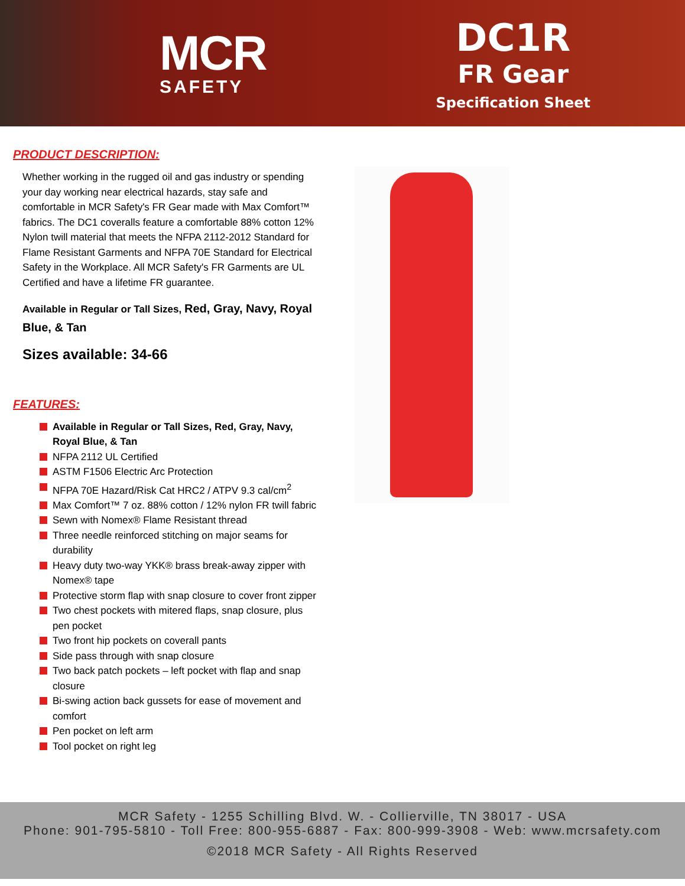MCR
SAFETY
DC1R
FR Gear
Specification Sheet
PRODUCT DESCRIPTION:
Whether working in the rugged oil and gas industry or spending your day working near electrical hazards, stay safe and comfortable in MCR Safety's FR Gear made with Max Comfort™ fabrics. The DC1 coveralls feature a comfortable 88% cotton 12% Nylon twill material that meets the NFPA 2112-2012 Standard for Flame Resistant Garments and NFPA 70E Standard for Electrical Safety in the Workplace. All MCR Safety's FR Garments are UL Certified and have a lifetime FR guarantee.
Available in Regular or Tall Sizes, Red, Gray, Navy, Royal Blue, & Tan
Sizes available: 34-66
FEATURES:
Available in Regular or Tall Sizes, Red, Gray, Navy, Royal Blue, & Tan
NFPA 2112 UL Certified
ASTM F1506 Electric Arc Protection
NFPA 70E Hazard/Risk Cat HRC2 / ATPV 9.3 cal/cm<sup>2</sup>
Max Comfort™ 7 oz. 88% cotton / 12% nylon FR twill fabric
Sewn with Nomex® Flame Resistant thread
Three needle reinforced stitching on major seams for durability
Heavy duty two-way YKK® brass break-away zipper with Nomex® tape
Protective storm flap with snap closure to cover front zipper
Two chest pockets with mitered flaps, snap closure, plus pen pocket
Two front hip pockets on coverall pants
Side pass through with snap closure
Two back patch pockets – left pocket with flap and snap closure
Bi-swing action back gussets for ease of movement and comfort
Pen pocket on left arm
Tool pocket on right leg
MCR Safety - 1255 Schilling Blvd. W. - Collierville, TN 38017 - USA
Phone: 901-795-5810 - Toll Free: 800-955-6887 - Fax: 800-999-3908 - Web: www.mcrsafety.com
©2018 MCR Safety - All Rights Reserved